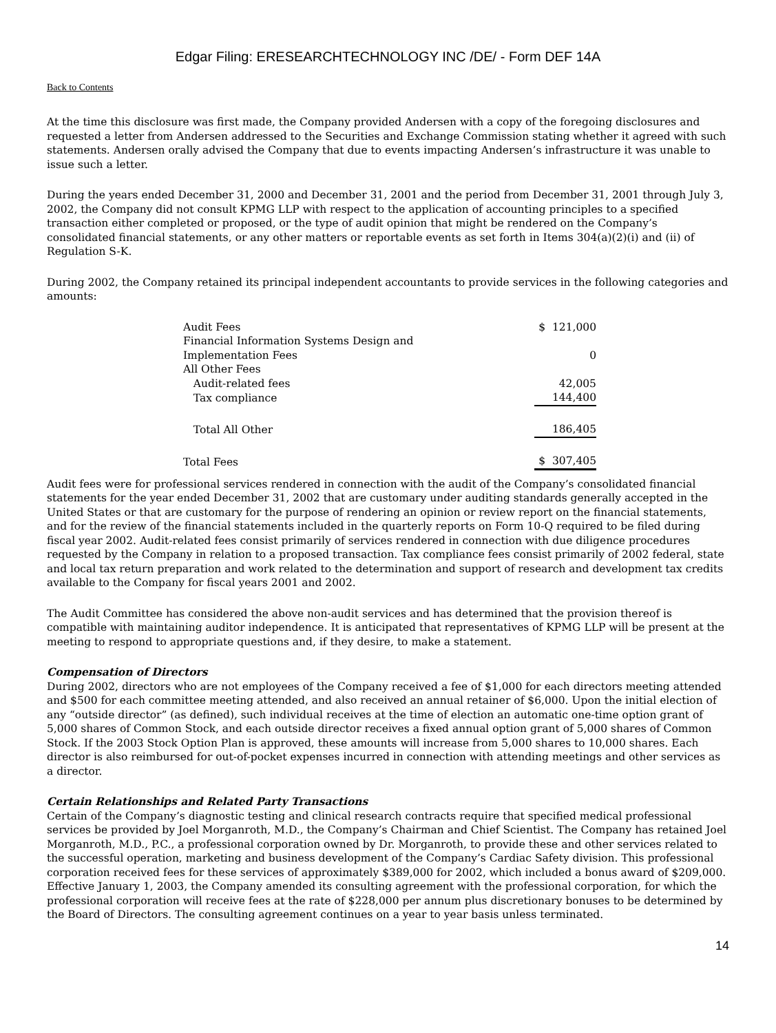Edgar Filing: ERESEARCHTECHNOLOGY INC /DE/ - Form DEF 14A
Back to Contents
At the time this disclosure was first made, the Company provided Andersen with a copy of the foregoing disclosures and requested a letter from Andersen addressed to the Securities and Exchange Commission stating whether it agreed with such statements. Andersen orally advised the Company that due to events impacting Andersen’s infrastructure it was unable to issue such a letter.
During the years ended December 31, 2000 and December 31, 2001 and the period from December 31, 2001 through July 3, 2002, the Company did not consult KPMG LLP with respect to the application of accounting principles to a specified transaction either completed or proposed, or the type of audit opinion that might be rendered on the Company’s consolidated financial statements, or any other matters or reportable events as set forth in Items 304(a)(2)(i) and (ii) of Regulation S-K.
During 2002, the Company retained its principal independent accountants to provide services in the following categories and amounts:
| Audit Fees | $ 121,000 |
| Financial Information Systems Design and Implementation Fees | 0 |
| All Other Fees | |
| Audit-related fees | 42,005 |
| Tax compliance | 144,400 |
| Total All Other | 186,405 |
| Total Fees | $ 307,405 |
Audit fees were for professional services rendered in connection with the audit of the Company’s consolidated financial statements for the year ended December 31, 2002 that are customary under auditing standards generally accepted in the United States or that are customary for the purpose of rendering an opinion or review report on the financial statements, and for the review of the financial statements included in the quarterly reports on Form 10-Q required to be filed during fiscal year 2002. Audit-related fees consist primarily of services rendered in connection with due diligence procedures requested by the Company in relation to a proposed transaction. Tax compliance fees consist primarily of 2002 federal, state and local tax return preparation and work related to the determination and support of research and development tax credits available to the Company for fiscal years 2001 and 2002.
The Audit Committee has considered the above non-audit services and has determined that the provision thereof is compatible with maintaining auditor independence. It is anticipated that representatives of KPMG LLP will be present at the meeting to respond to appropriate questions and, if they desire, to make a statement.
Compensation of Directors
During 2002, directors who are not employees of the Company received a fee of $1,000 for each directors meeting attended and $500 for each committee meeting attended, and also received an annual retainer of $6,000. Upon the initial election of any “outside director” (as defined), such individual receives at the time of election an automatic one-time option grant of 5,000 shares of Common Stock, and each outside director receives a fixed annual option grant of 5,000 shares of Common Stock. If the 2003 Stock Option Plan is approved, these amounts will increase from 5,000 shares to 10,000 shares. Each director is also reimbursed for out-of-pocket expenses incurred in connection with attending meetings and other services as a director.
Certain Relationships and Related Party Transactions
Certain of the Company’s diagnostic testing and clinical research contracts require that specified medical professional services be provided by Joel Morganroth, M.D., the Company’s Chairman and Chief Scientist. The Company has retained Joel Morganroth, M.D., P.C., a professional corporation owned by Dr. Morganroth, to provide these and other services related to the successful operation, marketing and business development of the Company’s Cardiac Safety division. This professional corporation received fees for these services of approximately $389,000 for 2002, which included a bonus award of $209,000. Effective January 1, 2003, the Company amended its consulting agreement with the professional corporation, for which the professional corporation will receive fees at the rate of $228,000 per annum plus discretionary bonuses to be determined by the Board of Directors. The consulting agreement continues on a year to year basis unless terminated.
14